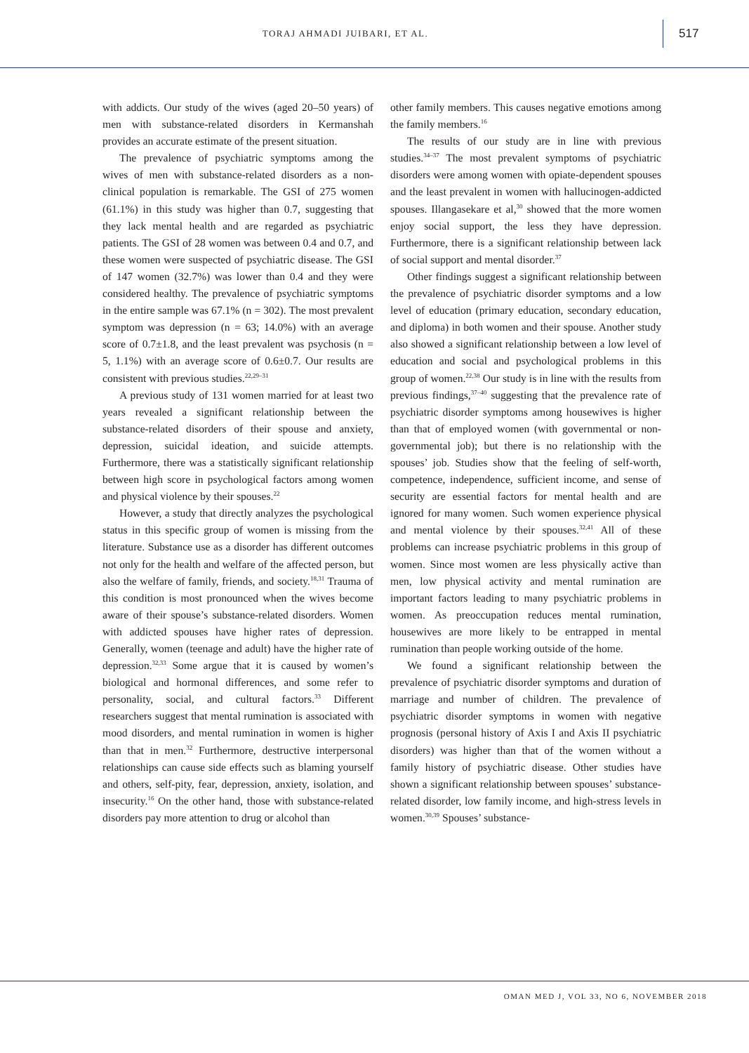TORAJ AHMADI JUIBARI, ET AL.
517
with addicts. Our study of the wives (aged 20–50 years) of men with substance-related disorders in Kermanshah provides an accurate estimate of the present situation.
The prevalence of psychiatric symptoms among the wives of men with substance-related disorders as a non-clinical population is remarkable. The GSI of 275 women (61.1%) in this study was higher than 0.7, suggesting that they lack mental health and are regarded as psychiatric patients. The GSI of 28 women was between 0.4 and 0.7, and these women were suspected of psychiatric disease. The GSI of 147 women (32.7%) was lower than 0.4 and they were considered healthy. The prevalence of psychiatric symptoms in the entire sample was 67.1% (n = 302). The most prevalent symptom was depression (n = 63; 14.0%) with an average score of 0.7±1.8, and the least prevalent was psychosis (n = 5, 1.1%) with an average score of 0.6±0.7. Our results are consistent with previous studies.<sup>22,29–31</sup>
A previous study of 131 women married for at least two years revealed a significant relationship between the substance-related disorders of their spouse and anxiety, depression, suicidal ideation, and suicide attempts. Furthermore, there was a statistically significant relationship between high score in psychological factors among women and physical violence by their spouses.<sup>22</sup>
However, a study that directly analyzes the psychological status in this specific group of women is missing from the literature. Substance use as a disorder has different outcomes not only for the health and welfare of the affected person, but also the welfare of family, friends, and society.<sup>18,31</sup> Trauma of this condition is most pronounced when the wives become aware of their spouse’s substance-related disorders. Women with addicted spouses have higher rates of depression. Generally, women (teenage and adult) have the higher rate of depression.<sup>32,33</sup> Some argue that it is caused by women’s biological and hormonal differences, and some refer to personality, social, and cultural factors.<sup>33</sup> Different researchers suggest that mental rumination is associated with mood disorders, and mental rumination in women is higher than that in men.<sup>32</sup> Furthermore, destructive interpersonal relationships can cause side effects such as blaming yourself and others, self-pity, fear, depression, anxiety, isolation, and insecurity.<sup>16</sup> On the other hand, those with substance-related disorders pay more attention to drug or alcohol than
other family members. This causes negative emotions among the family members.<sup>16</sup>
The results of our study are in line with previous studies.<sup>34–37</sup> The most prevalent symptoms of psychiatric disorders were among women with opiate-dependent spouses and the least prevalent in women with hallucinogen-addicted spouses. Illangasekare et al,<sup>30</sup> showed that the more women enjoy social support, the less they have depression. Furthermore, there is a significant relationship between lack of social support and mental disorder.<sup>37</sup>
Other findings suggest a significant relationship between the prevalence of psychiatric disorder symptoms and a low level of education (primary education, secondary education, and diploma) in both women and their spouse. Another study also showed a significant relationship between a low level of education and social and psychological problems in this group of women.<sup>22,38</sup> Our study is in line with the results from previous findings,<sup>37–40</sup> suggesting that the prevalence rate of psychiatric disorder symptoms among housewives is higher than that of employed women (with governmental or non-governmental job); but there is no relationship with the spouses’ job. Studies show that the feeling of self-worth, competence, independence, sufficient income, and sense of security are essential factors for mental health and are ignored for many women. Such women experience physical and mental violence by their spouses.<sup>32,41</sup> All of these problems can increase psychiatric problems in this group of women. Since most women are less physically active than men, low physical activity and mental rumination are important factors leading to many psychiatric problems in women. As preoccupation reduces mental rumination, housewives are more likely to be entrapped in mental rumination than people working outside of the home.
We found a significant relationship between the prevalence of psychiatric disorder symptoms and duration of marriage and number of children. The prevalence of psychiatric disorder symptoms in women with negative prognosis (personal history of Axis I and Axis II psychiatric disorders) was higher than that of the women without a family history of psychiatric disease. Other studies have shown a significant relationship between spouses’ substance-related disorder, low family income, and high-stress levels in women.<sup>30,39</sup> Spouses’ substance-
OMAN MED J, VOL 33, NO 6, NOVEMBER 2018